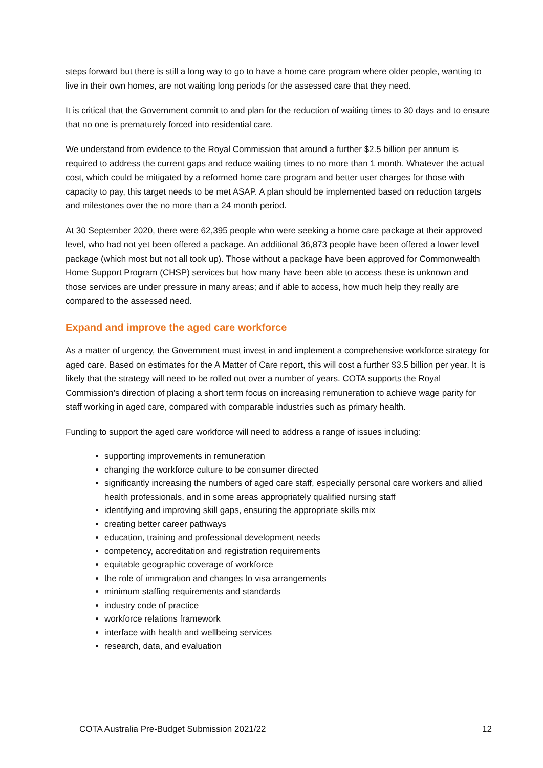steps forward but there is still a long way to go to have a home care program where older people, wanting to live in their own homes, are not waiting long periods for the assessed care that they need.
It is critical that the Government commit to and plan for the reduction of waiting times to 30 days and to ensure that no one is prematurely forced into residential care.
We understand from evidence to the Royal Commission that around a further $2.5 billion per annum is required to address the current gaps and reduce waiting times to no more than 1 month. Whatever the actual cost, which could be mitigated by a reformed home care program and better user charges for those with capacity to pay, this target needs to be met ASAP. A plan should be implemented based on reduction targets and milestones over the no more than a 24 month period.
At 30 September 2020, there were 62,395 people who were seeking a home care package at their approved level, who had not yet been offered a package. An additional 36,873 people have been offered a lower level package (which most but not all took up). Those without a package have been approved for Commonwealth Home Support Program (CHSP) services but how many have been able to access these is unknown and those services are under pressure in many areas; and if able to access, how much help they really are compared to the assessed need.
Expand and improve the aged care workforce
As a matter of urgency, the Government must invest in and implement a comprehensive workforce strategy for aged care. Based on estimates for the A Matter of Care report, this will cost a further $3.5 billion per year. It is likely that the strategy will need to be rolled out over a number of years. COTA supports the Royal Commission’s direction of placing a short term focus on increasing remuneration to achieve wage parity for staff working in aged care, compared with comparable industries such as primary health.
Funding to support the aged care workforce will need to address a range of issues including:
supporting improvements in remuneration
changing the workforce culture to be consumer directed
significantly increasing the numbers of aged care staff, especially personal care workers and allied health professionals, and in some areas appropriately qualified nursing staff
identifying and improving skill gaps, ensuring the appropriate skills mix
creating better career pathways
education, training and professional development needs
competency, accreditation and registration requirements
equitable geographic coverage of workforce
the role of immigration and changes to visa arrangements
minimum staffing requirements and standards
industry code of practice
workforce relations framework
interface with health and wellbeing services
research, data, and evaluation
COTA Australia Pre-Budget Submission 2021/22 12